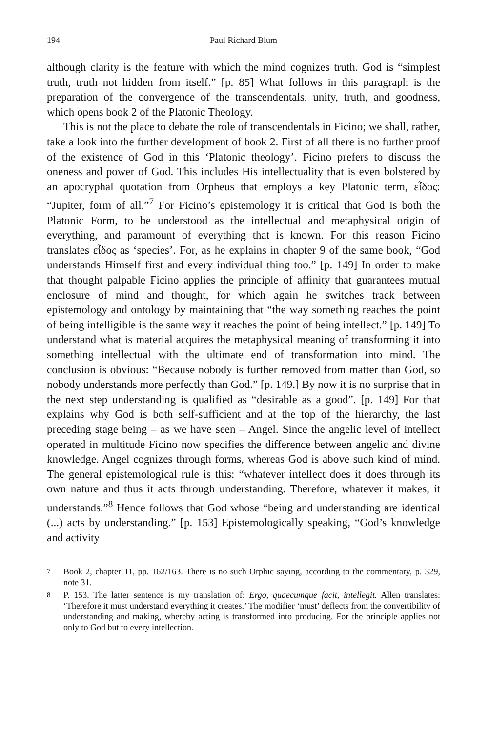194 Paul Richard Blum
although clarity is the feature with which the mind cognizes truth. God is “simplest truth, truth not hidden from itself.” [p. 85] What follows in this paragraph is the preparation of the convergence of the transcendentals, unity, truth, and goodness, which opens book 2 of the Platonic Theology.
This is not the place to debate the role of transcendentals in Ficino; we shall, rather, take a look into the further development of book 2. First of all there is no further proof of the existence of God in this ‘Platonic theology’. Ficino prefers to discuss the oneness and power of God. This includes His intellectuality that is even bolstered by an apocryphal quotation from Orpheus that employs a key Platonic term, εἶδος: “Jupiter, form of all.”<sup>7</sup> For Ficino’s epistemology it is critical that God is both the Platonic Form, to be understood as the intellectual and metaphysical origin of everything, and paramount of everything that is known. For this reason Ficino translates εἶδος as ‘species’. For, as he explains in chapter 9 of the same book, “God understands Himself first and every individual thing too.” [p. 149] In order to make that thought palpable Ficino applies the principle of affinity that guarantees mutual enclosure of mind and thought, for which again he switches track between epistemology and ontology by maintaining that “the way something reaches the point of being intelligible is the same way it reaches the point of being intellect.” [p. 149] To understand what is material acquires the metaphysical meaning of transforming it into something intellectual with the ultimate end of transformation into mind. The conclusion is obvious: “Because nobody is further removed from matter than God, so nobody understands more perfectly than God.” [p. 149.] By now it is no surprise that in the next step understanding is qualified as “desirable as a good”. [p. 149] For that explains why God is both self-sufficient and at the top of the hierarchy, the last preceding stage being – as we have seen – Angel. Since the angelic level of intellect operated in multitude Ficino now specifies the difference between angelic and divine knowledge. Angel cognizes through forms, whereas God is above such kind of mind. The general epistemological rule is this: “whatever intellect does it does through its own nature and thus it acts through understanding. Therefore, whatever it makes, it understands.”<sup>8</sup> Hence follows that God whose “being and understanding are identical (...) acts by under­standing.” [p. 153] Epistemologically speaking, “God’s knowledge and activity
<sup>7</sup> Book 2, chapter 11, pp. 162/163. There is no such Orphic saying, according to the commentary, p. 329, note 31.
<sup>8</sup> P. 153. The latter sentence is my translation of: Ergo, quaecumque facit, intellegit. Allen translates: ‘Therefore it must understand everything it creates.’ The modifier ‘must’ deflects from the convertibility of understanding and making, whereby acting is transformed into producing. For the principle applies not only to God but to every intellection.